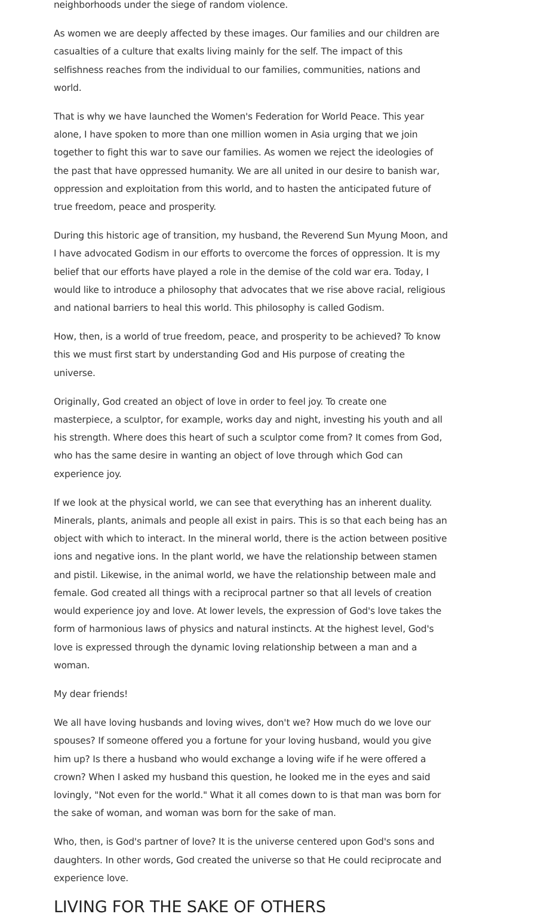neighborhoods under the siege of random violence.
As women we are deeply affected by these images. Our families and our children are casualties of a culture that exalts living mainly for the self. The impact of this selfishness reaches from the individual to our families, communities, nations and world.
That is why we have launched the Women's Federation for World Peace. This year alone, I have spoken to more than one million women in Asia urging that we join together to fight this war to save our families. As women we reject the ideologies of the past that have oppressed humanity. We are all united in our desire to banish war, oppression and exploitation from this world, and to hasten the anticipated future of true freedom, peace and prosperity.
During this historic age of transition, my husband, the Reverend Sun Myung Moon, and I have advocated Godism in our efforts to overcome the forces of oppression. It is my belief that our efforts have played a role in the demise of the cold war era. Today, I would like to introduce a philosophy that advocates that we rise above racial, religious and national barriers to heal this world. This philosophy is called Godism.
How, then, is a world of true freedom, peace, and prosperity to be achieved? To know this we must first start by understanding God and His purpose of creating the universe.
Originally, God created an object of love in order to feel joy. To create one masterpiece, a sculptor, for example, works day and night, investing his youth and all his strength. Where does this heart of such a sculptor come from? It comes from God, who has the same desire in wanting an object of love through which God can experience joy.
If we look at the physical world, we can see that everything has an inherent duality. Minerals, plants, animals and people all exist in pairs. This is so that each being has an object with which to interact. In the mineral world, there is the action between positive ions and negative ions. In the plant world, we have the relationship between stamen and pistil. Likewise, in the animal world, we have the relationship between male and female. God created all things with a reciprocal partner so that all levels of creation would experience joy and love. At lower levels, the expression of God's love takes the form of harmonious laws of physics and natural instincts. At the highest level, God's love is expressed through the dynamic loving relationship between a man and a woman.
My dear friends!
We all have loving husbands and loving wives, don't we? How much do we love our spouses? If someone offered you a fortune for your loving husband, would you give him up? Is there a husband who would exchange a loving wife if he were offered a crown? When I asked my husband this question, he looked me in the eyes and said lovingly, "Not even for the world." What it all comes down to is that man was born for the sake of woman, and woman was born for the sake of man.
Who, then, is God's partner of love? It is the universe centered upon God's sons and daughters. In other words, God created the universe so that He could reciprocate and experience love.
LIVING FOR THE SAKE OF OTHERS